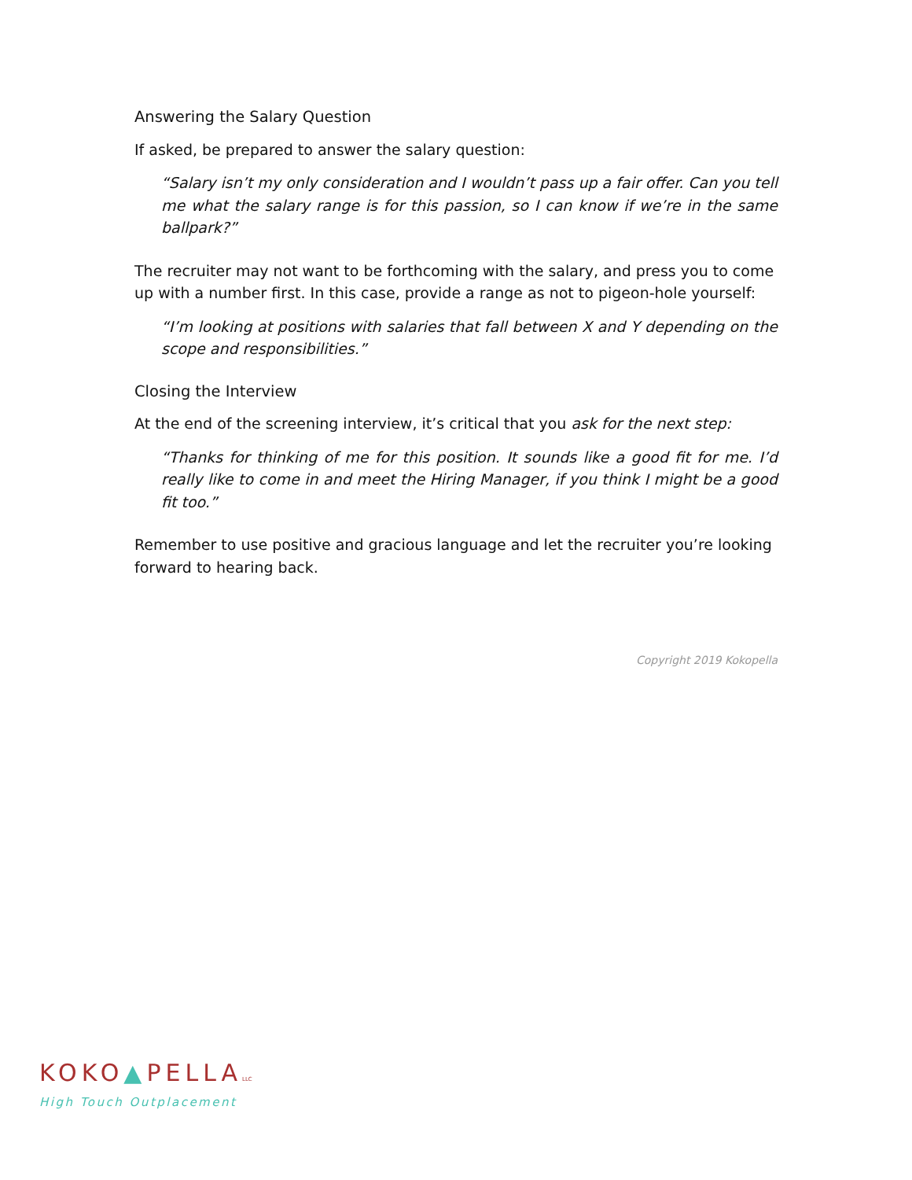Answering the Salary Question
If asked, be prepared to answer the salary question:
“Salary isn’t my only consideration and I wouldn’t pass up a fair offer. Can you tell me what the salary range is for this passion, so I can know if we’re in the same ballpark?”
The recruiter may not want to be forthcoming with the salary, and press you to come up with a number first. In this case, provide a range as not to pigeon-hole yourself:
“I’m looking at positions with salaries that fall between X and Y depending on the scope and responsibilities.”
Closing the Interview
At the end of the screening interview, it’s critical that you ask for the next step:
“Thanks for thinking of me for this position. It sounds like a good fit for me. I’d really like to come in and meet the Hiring Manager, if you think I might be a good fit too.”
Remember to use positive and gracious language and let the recruiter you’re looking forward to hearing back.
Copyright 2019 Kokopella
KOKO▲PELLALLC
High Touch Outplacement